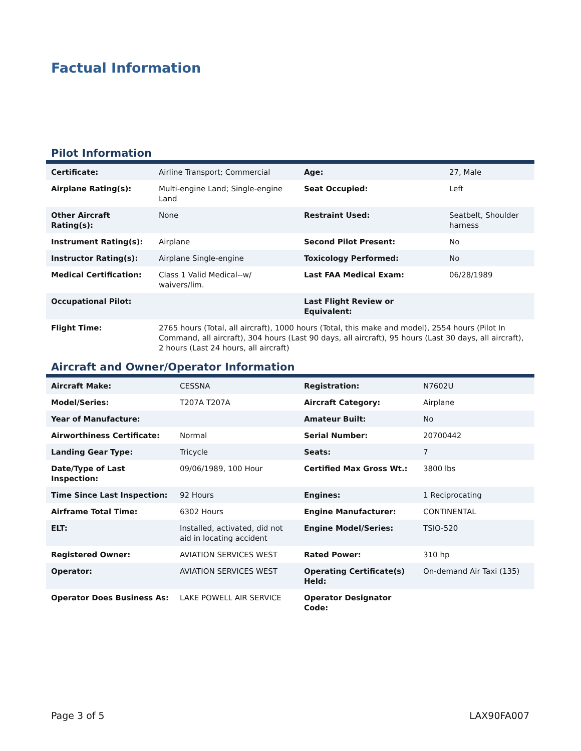Factual Information
Pilot Information
| Certificate: | Airline Transport; Commercial | Age: | 27, Male |
| Airplane Rating(s): | Multi-engine Land; Single-engine Land | Seat Occupied: | Left |
| Other Aircraft Rating(s): | None | Restraint Used: | Seatbelt, Shoulder harness |
| Instrument Rating(s): | Airplane | Second Pilot Present: | No |
| Instructor Rating(s): | Airplane Single-engine | Toxicology Performed: | No |
| Medical Certification: | Class 1 Valid Medical--w/ waivers/lim. | Last FAA Medical Exam: | 06/28/1989 |
| Occupational Pilot: | | Last Flight Review or Equivalent: | |
| Flight Time: | 2765 hours (Total, all aircraft), 1000 hours (Total, this make and model), 2554 hours (Pilot In Command, all aircraft), 304 hours (Last 90 days, all aircraft), 95 hours (Last 30 days, all aircraft), 2 hours (Last 24 hours, all aircraft) | | |
Aircraft and Owner/Operator Information
| Aircraft Make: | CESSNA | Registration: | N7602U |
| Model/Series: | T207A T207A | Aircraft Category: | Airplane |
| Year of Manufacture: | | Amateur Built: | No |
| Airworthiness Certificate: | Normal | Serial Number: | 20700442 |
| Landing Gear Type: | Tricycle | Seats: | 7 |
| Date/Type of Last Inspection: | 09/06/1989, 100 Hour | Certified Max Gross Wt.: | 3800 lbs |
| Time Since Last Inspection: | 92 Hours | Engines: | 1 Reciprocating |
| Airframe Total Time: | 6302 Hours | Engine Manufacturer: | CONTINENTAL |
| ELT: | Installed, activated, did not aid in locating accident | Engine Model/Series: | TSIO-520 |
| Registered Owner: | AVIATION SERVICES WEST | Rated Power: | 310 hp |
| Operator: | AVIATION SERVICES WEST | Operating Certificate(s) Held: | On-demand Air Taxi (135) |
| Operator Does Business As: | LAKE POWELL AIR SERVICE | Operator Designator Code: | |
Page 3 of 5 LAX90FA007